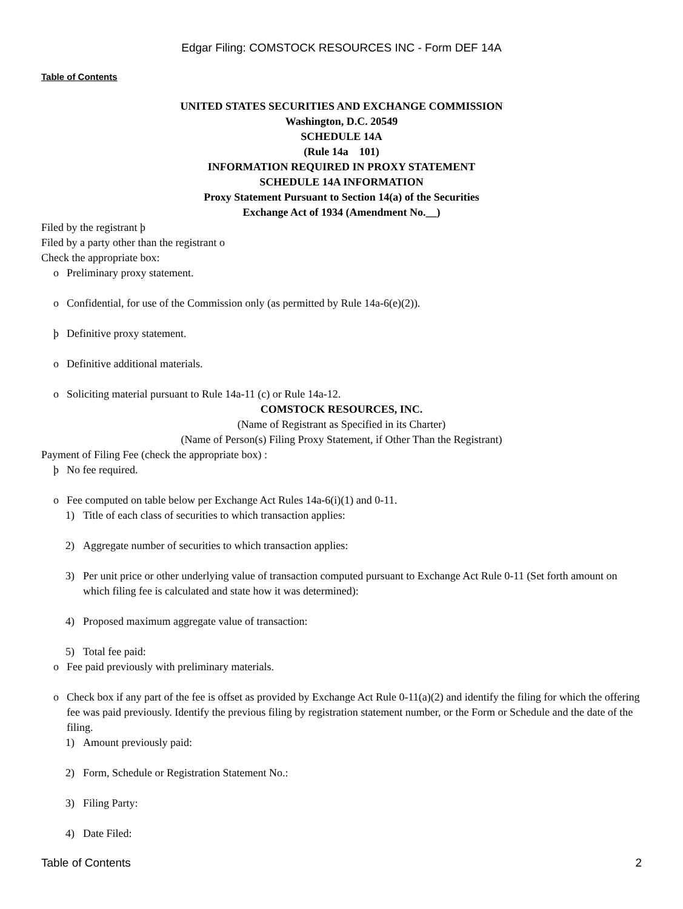Edgar Filing: COMSTOCK RESOURCES INC - Form DEF 14A
Table of Contents
UNITED STATES SECURITIES AND EXCHANGE COMMISSION
Washington, D.C. 20549
SCHEDULE 14A
(Rule 14a 101)
INFORMATION REQUIRED IN PROXY STATEMENT
SCHEDULE 14A INFORMATION
Proxy Statement Pursuant to Section 14(a) of the Securities
Exchange Act of 1934 (Amendment No.__)
Filed by the registrant þ
Filed by a party other than the registrant o
Check the appropriate box:
o Preliminary proxy statement.
o Confidential, for use of the Commission only (as permitted by Rule 14a-6(e)(2)).
þ Definitive proxy statement.
o Definitive additional materials.
o Soliciting material pursuant to Rule 14a-11 (c) or Rule 14a-12.
COMSTOCK RESOURCES, INC.
(Name of Registrant as Specified in its Charter)
(Name of Person(s) Filing Proxy Statement, if Other Than the Registrant)
Payment of Filing Fee (check the appropriate box) :
þ No fee required.
o Fee computed on table below per Exchange Act Rules 14a-6(i)(1) and 0-11.
1) Title of each class of securities to which transaction applies:
2) Aggregate number of securities to which transaction applies:
3) Per unit price or other underlying value of transaction computed pursuant to Exchange Act Rule 0-11 (Set forth amount on which filing fee is calculated and state how it was determined):
4) Proposed maximum aggregate value of transaction:
5) Total fee paid:
o Fee paid previously with preliminary materials.
o Check box if any part of the fee is offset as provided by Exchange Act Rule 0-11(a)(2) and identify the filing for which the offering fee was paid previously. Identify the previous filing by registration statement number, or the Form or Schedule and the date of the filing.
1) Amount previously paid:
2) Form, Schedule or Registration Statement No.:
3) Filing Party:
4) Date Filed:
Table of Contents 2